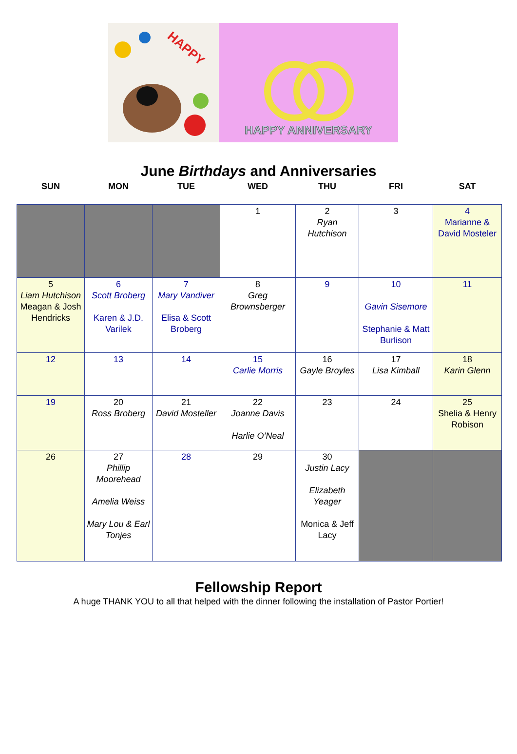HAPPY
HAPPY ANNIVERSARY
June Birthdays and Anniversaries
| SUN | MON | TUE | WED | THU | FRI | SAT |
| --- | --- | --- | --- | --- | --- | --- |
| | | | 1 | 2 Ryan Hutchison | 3 | 4 Marianne & David Mosteler |
| 5 Liam Hutchison Meagan & Josh Hendricks | 6 Scott Broberg Karen & J.D. Varilek | 7 Mary Vandiver Elisa & Scott Broberg | 8 Greg Brownsberger | 9 | 10 Gavin Sisemore Stephanie & Matt Burlison | 11 |
| 12 | 13 | 14 | 15 Carlie Morris | 16 Gayle Broyles | 17 Lisa Kimball | 18 Karin Glenn |
| 19 | 20 Ross Broberg | 21 David Mosteller | 22 Joanne Davis Harlie O’Neal | 23 | 24 | 25 Shelia & Henry Robison |
| 26 | 27 Phillip Moorehead Amelia Weiss Mary Lou & Earl Tonjes | 28 | 29 | 30 Justin Lacy Elizabeth Yeager Monica & Jeff Lacy | | |
Fellowship Report
A huge THANK YOU to all that helped with the dinner following the installation of Pastor Portier!